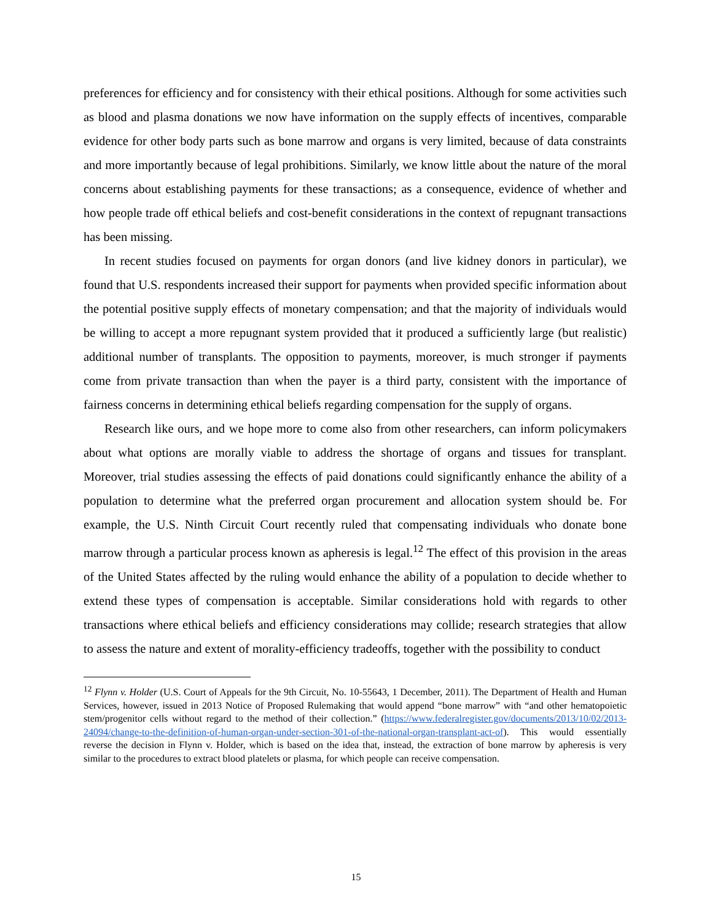preferences for efficiency and for consistency with their ethical positions. Although for some activities such as blood and plasma donations we now have information on the supply effects of incentives, comparable evidence for other body parts such as bone marrow and organs is very limited, because of data constraints and more importantly because of legal prohibitions. Similarly, we know little about the nature of the moral concerns about establishing payments for these transactions; as a consequence, evidence of whether and how people trade off ethical beliefs and cost-benefit considerations in the context of repugnant transactions has been missing.
In recent studies focused on payments for organ donors (and live kidney donors in particular), we found that U.S. respondents increased their support for payments when provided specific information about the potential positive supply effects of monetary compensation; and that the majority of individuals would be willing to accept a more repugnant system provided that it produced a sufficiently large (but realistic) additional number of transplants. The opposition to payments, moreover, is much stronger if payments come from private transaction than when the payer is a third party, consistent with the importance of fairness concerns in determining ethical beliefs regarding compensation for the supply of organs.
Research like ours, and we hope more to come also from other researchers, can inform policymakers about what options are morally viable to address the shortage of organs and tissues for transplant. Moreover, trial studies assessing the effects of paid donations could significantly enhance the ability of a population to determine what the preferred organ procurement and allocation system should be. For example, the U.S. Ninth Circuit Court recently ruled that compensating individuals who donate bone marrow through a particular process known as apheresis is legal.<sup>12</sup> The effect of this provision in the areas of the United States affected by the ruling would enhance the ability of a population to decide whether to extend these types of compensation is acceptable. Similar considerations hold with regards to other transactions where ethical beliefs and efficiency considerations may collide; research strategies that allow to assess the nature and extent of morality-efficiency tradeoffs, together with the possibility to conduct
<sup>12</sup> Flynn v. Holder (U.S. Court of Appeals for the 9th Circuit, No. 10-55643, 1 December, 2011). The Department of Health and Human Services, however, issued in 2013 Notice of Proposed Rulemaking that would append “bone marrow” with “and other hematopoietic stem/progenitor cells without regard to the method of their collection.” (https://www.federalregister.gov/documents/2013/10/02/2013-24094/change-to-the-definition-of-human-organ-under-section-301-of-the-national-organ-transplant-act-of). This would essentially reverse the decision in Flynn v. Holder, which is based on the idea that, instead, the extraction of bone marrow by apheresis is very similar to the procedures to extract blood platelets or plasma, for which people can receive compensation.
15